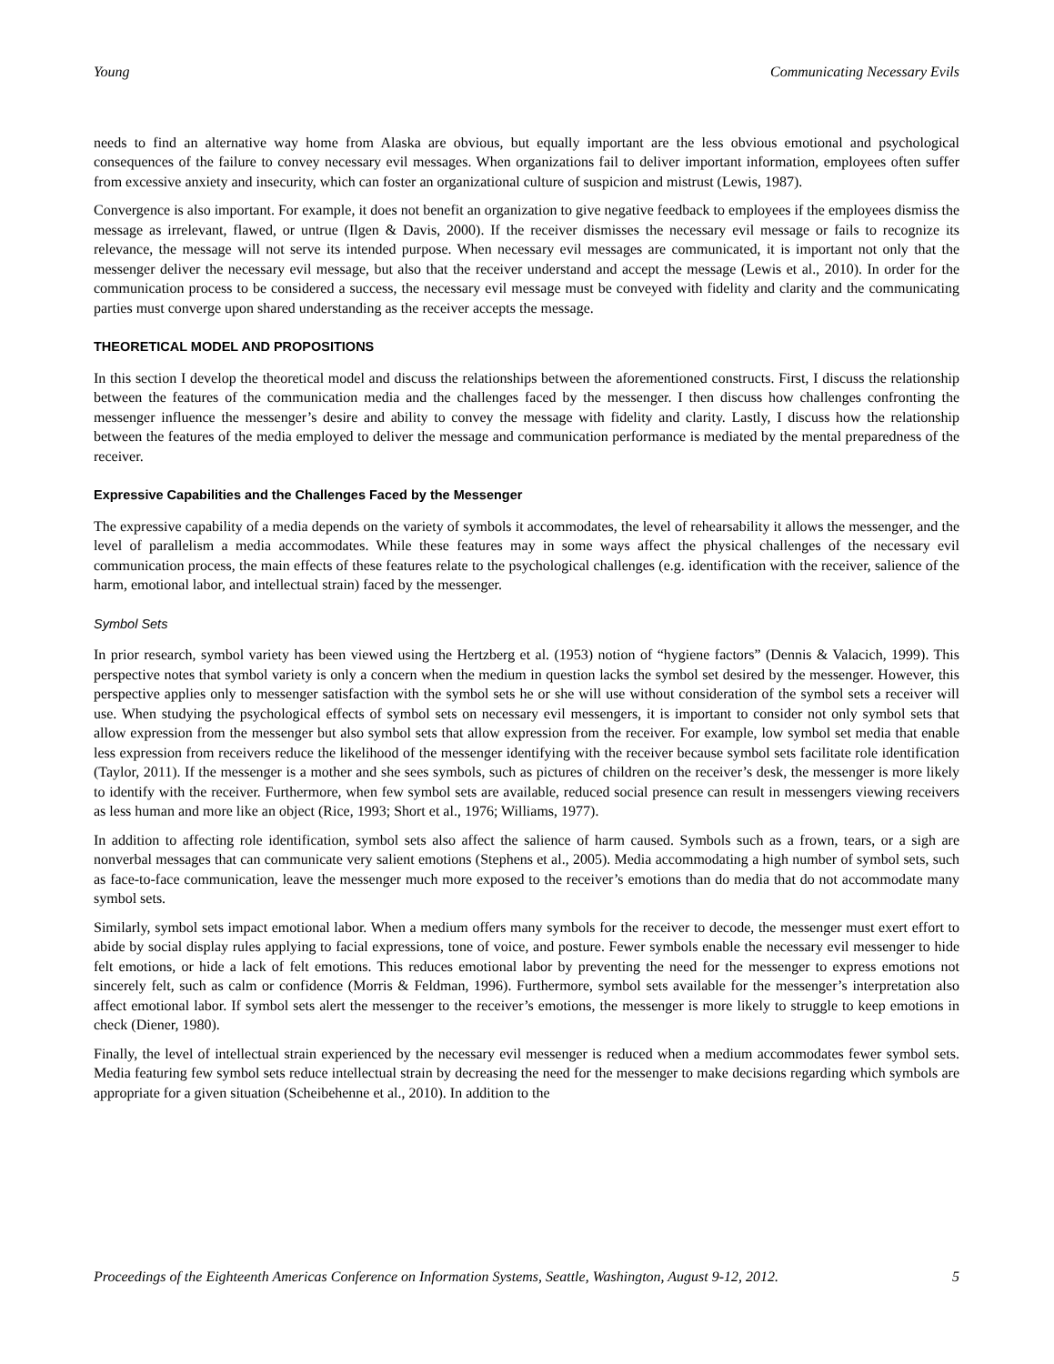Young Communicating Necessary Evils
needs to find an alternative way home from Alaska are obvious, but equally important are the less obvious emotional and psychological consequences of the failure to convey necessary evil messages. When organizations fail to deliver important information, employees often suffer from excessive anxiety and insecurity, which can foster an organizational culture of suspicion and mistrust (Lewis, 1987).
Convergence is also important. For example, it does not benefit an organization to give negative feedback to employees if the employees dismiss the message as irrelevant, flawed, or untrue (Ilgen & Davis, 2000). If the receiver dismisses the necessary evil message or fails to recognize its relevance, the message will not serve its intended purpose. When necessary evil messages are communicated, it is important not only that the messenger deliver the necessary evil message, but also that the receiver understand and accept the message (Lewis et al., 2010). In order for the communication process to be considered a success, the necessary evil message must be conveyed with fidelity and clarity and the communicating parties must converge upon shared understanding as the receiver accepts the message.
THEORETICAL MODEL AND PROPOSITIONS
In this section I develop the theoretical model and discuss the relationships between the aforementioned constructs. First, I discuss the relationship between the features of the communication media and the challenges faced by the messenger. I then discuss how challenges confronting the messenger influence the messenger’s desire and ability to convey the message with fidelity and clarity. Lastly, I discuss how the relationship between the features of the media employed to deliver the message and communication performance is mediated by the mental preparedness of the receiver.
Expressive Capabilities and the Challenges Faced by the Messenger
The expressive capability of a media depends on the variety of symbols it accommodates, the level of rehearsability it allows the messenger, and the level of parallelism a media accommodates. While these features may in some ways affect the physical challenges of the necessary evil communication process, the main effects of these features relate to the psychological challenges (e.g. identification with the receiver, salience of the harm, emotional labor, and intellectual strain) faced by the messenger.
Symbol Sets
In prior research, symbol variety has been viewed using the Hertzberg et al. (1953) notion of “hygiene factors” (Dennis & Valacich, 1999). This perspective notes that symbol variety is only a concern when the medium in question lacks the symbol set desired by the messenger. However, this perspective applies only to messenger satisfaction with the symbol sets he or she will use without consideration of the symbol sets a receiver will use. When studying the psychological effects of symbol sets on necessary evil messengers, it is important to consider not only symbol sets that allow expression from the messenger but also symbol sets that allow expression from the receiver. For example, low symbol set media that enable less expression from receivers reduce the likelihood of the messenger identifying with the receiver because symbol sets facilitate role identification (Taylor, 2011). If the messenger is a mother and she sees symbols, such as pictures of children on the receiver’s desk, the messenger is more likely to identify with the receiver. Furthermore, when few symbol sets are available, reduced social presence can result in messengers viewing receivers as less human and more like an object (Rice, 1993; Short et al., 1976; Williams, 1977).
In addition to affecting role identification, symbol sets also affect the salience of harm caused. Symbols such as a frown, tears, or a sigh are nonverbal messages that can communicate very salient emotions (Stephens et al., 2005). Media accommodating a high number of symbol sets, such as face-to-face communication, leave the messenger much more exposed to the receiver’s emotions than do media that do not accommodate many symbol sets.
Similarly, symbol sets impact emotional labor. When a medium offers many symbols for the receiver to decode, the messenger must exert effort to abide by social display rules applying to facial expressions, tone of voice, and posture. Fewer symbols enable the necessary evil messenger to hide felt emotions, or hide a lack of felt emotions. This reduces emotional labor by preventing the need for the messenger to express emotions not sincerely felt, such as calm or confidence (Morris & Feldman, 1996). Furthermore, symbol sets available for the messenger’s interpretation also affect emotional labor. If symbol sets alert the messenger to the receiver’s emotions, the messenger is more likely to struggle to keep emotions in check (Diener, 1980).
Finally, the level of intellectual strain experienced by the necessary evil messenger is reduced when a medium accommodates fewer symbol sets. Media featuring few symbol sets reduce intellectual strain by decreasing the need for the messenger to make decisions regarding which symbols are appropriate for a given situation (Scheibehenne et al., 2010). In addition to the
Proceedings of the Eighteenth Americas Conference on Information Systems, Seattle, Washington, August 9-12, 2012. 5